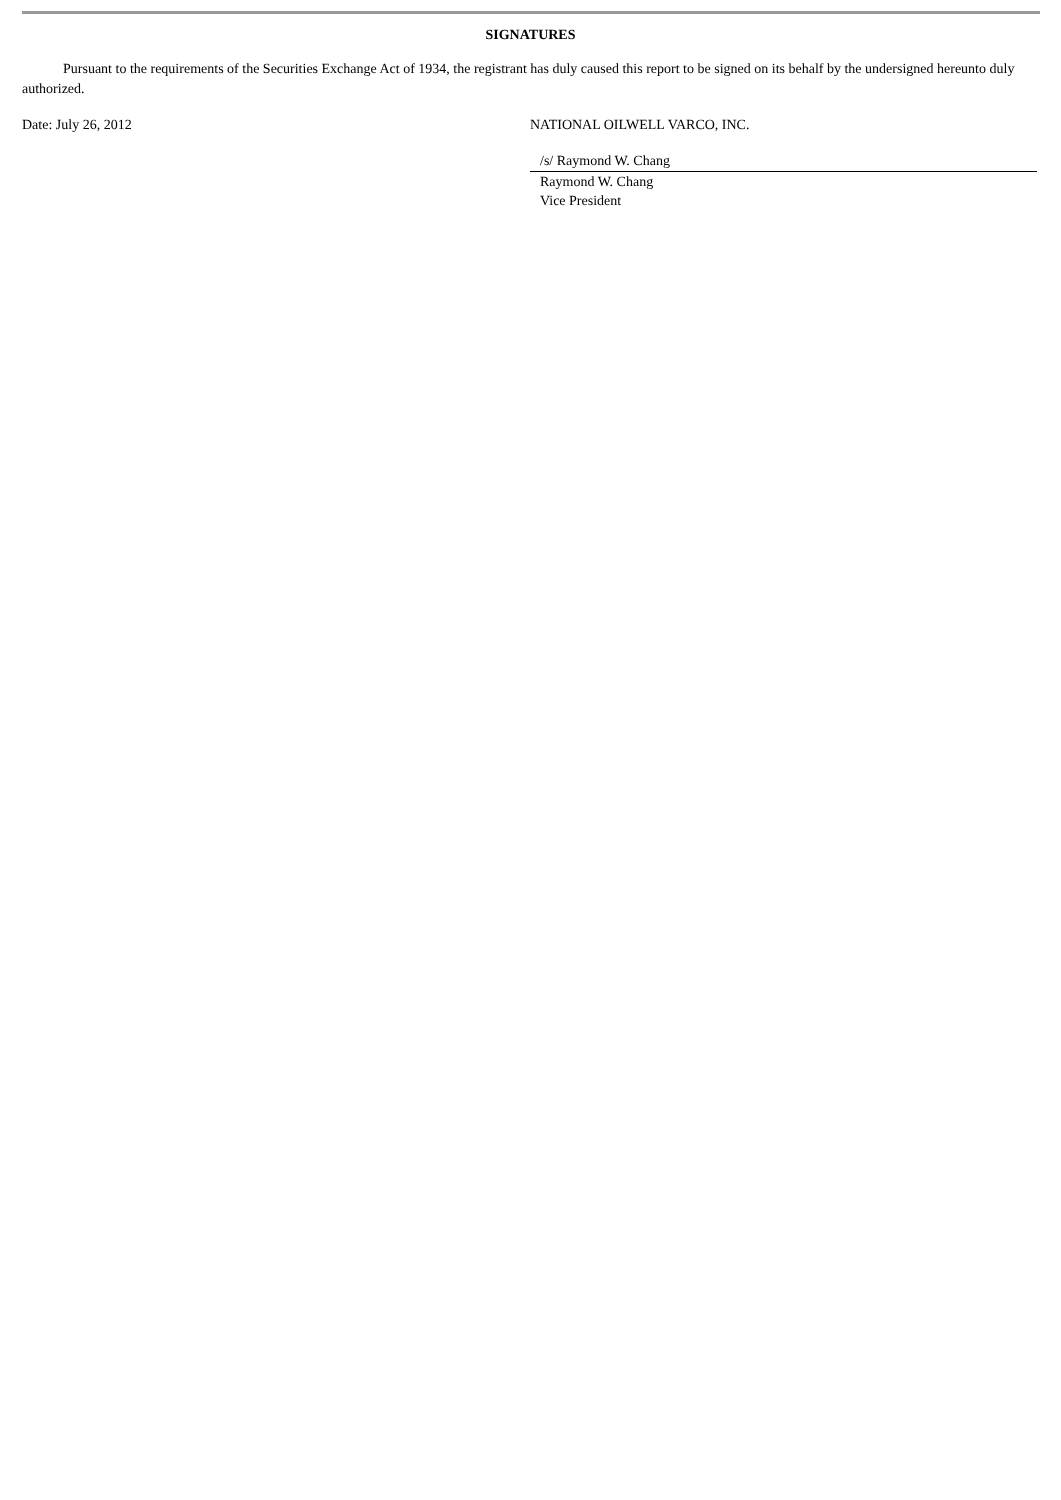SIGNATURES
Pursuant to the requirements of the Securities Exchange Act of 1934, the registrant has duly caused this report to be signed on its behalf by the undersigned hereunto duly authorized.
Date: July 26, 2012 NATIONAL OILWELL VARCO, INC.
/s/ Raymond W. Chang
Raymond W. Chang
Vice President